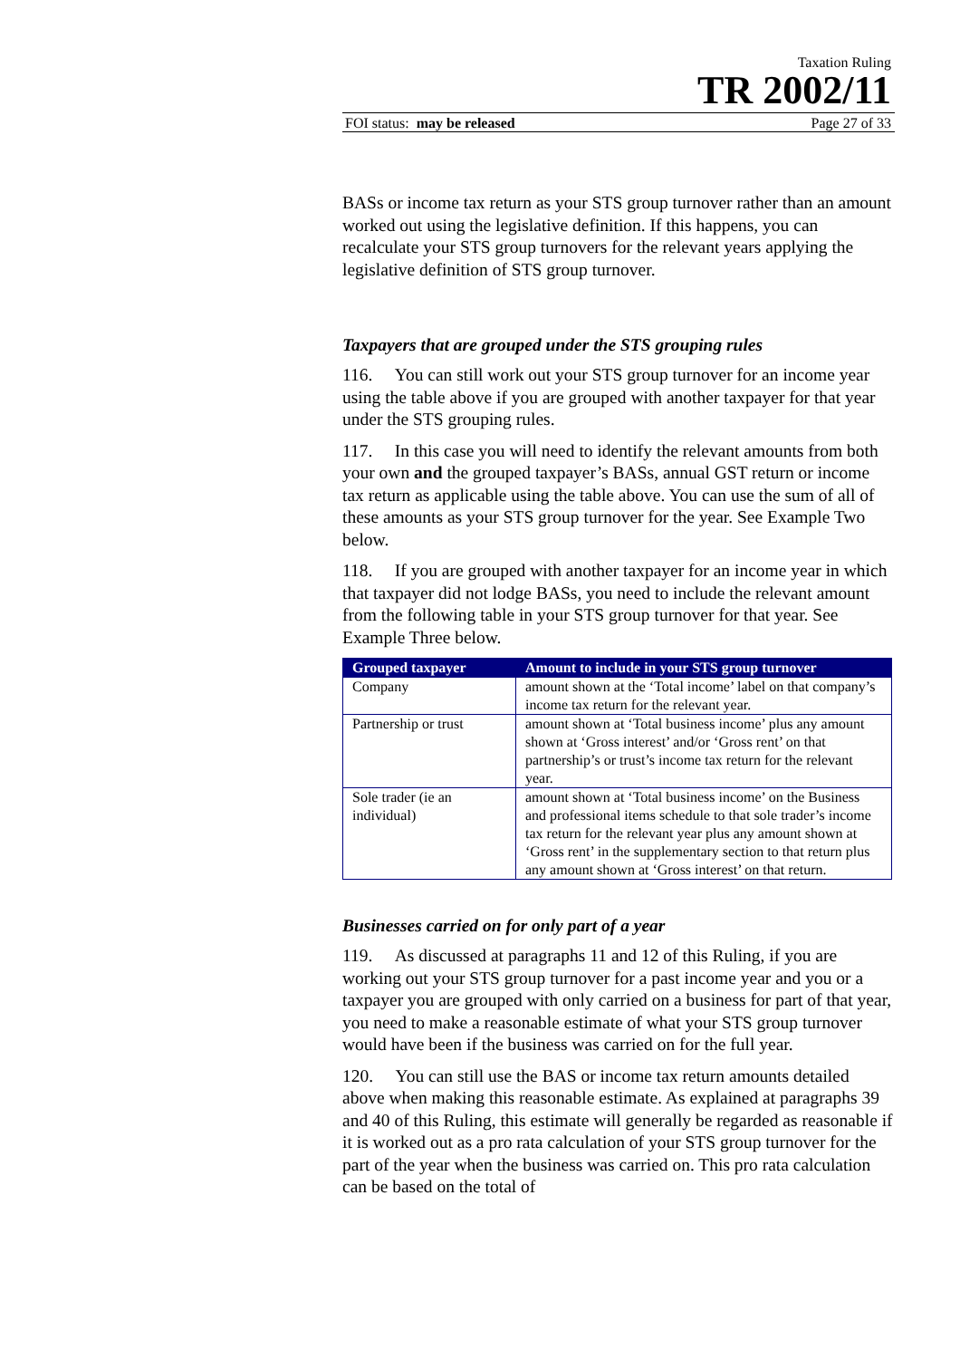Taxation Ruling
TR 2002/11
FOI status: may be released Page 27 of 33
BASs or income tax return as your STS group turnover rather than an amount worked out using the legislative definition. If this happens, you can recalculate your STS group turnovers for the relevant years applying the legislative definition of STS group turnover.
Taxpayers that are grouped under the STS grouping rules
116. You can still work out your STS group turnover for an income year using the table above if you are grouped with another taxpayer for that year under the STS grouping rules.
117. In this case you will need to identify the relevant amounts from both your own and the grouped taxpayer’s BASs, annual GST return or income tax return as applicable using the table above. You can use the sum of all of these amounts as your STS group turnover for the year. See Example Two below.
118. If you are grouped with another taxpayer for an income year in which that taxpayer did not lodge BASs, you need to include the relevant amount from the following table in your STS group turnover for that year. See Example Three below.
| Grouped taxpayer | Amount to include in your STS group turnover |
| --- | --- |
| Company | amount shown at the ‘Total income’ label on that company’s income tax return for the relevant year. |
| Partnership or trust | amount shown at ‘Total business income’ plus any amount shown at ‘Gross interest’ and/or ‘Gross rent’ on that partnership’s or trust’s income tax return for the relevant year. |
| Sole trader (ie an individual) | amount shown at ‘Total business income’ on the Business and professional items schedule to that sole trader’s income tax return for the relevant year plus any amount shown at ‘Gross rent’ in the supplementary section to that return plus any amount shown at ‘Gross interest’ on that return. |
Businesses carried on for only part of a year
119. As discussed at paragraphs 11 and 12 of this Ruling, if you are working out your STS group turnover for a past income year and you or a taxpayer you are grouped with only carried on a business for part of that year, you need to make a reasonable estimate of what your STS group turnover would have been if the business was carried on for the full year.
120. You can still use the BAS or income tax return amounts detailed above when making this reasonable estimate. As explained at paragraphs 39 and 40 of this Ruling, this estimate will generally be regarded as reasonable if it is worked out as a pro rata calculation of your STS group turnover for the part of the year when the business was carried on. This pro rata calculation can be based on the total of